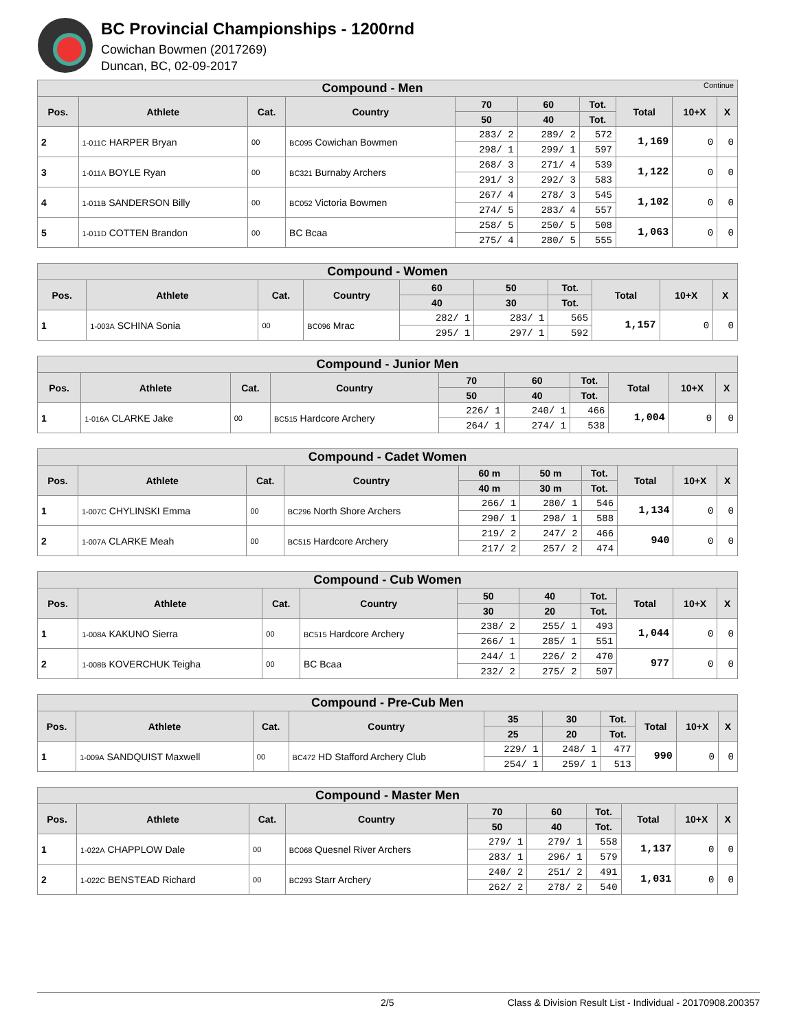BC Provincial Championships - 1200rnd
Cowichan Bowmen (2017269)
Duncan, BC, 02-09-2017
| Compound - Men Continue | | | | | | | | | |
| --- | --- | --- | --- | --- | --- | --- | --- | --- | --- |
| Pos. | Athlete | Cat. | Country | 70 | 60 | Tot. | Total | 10+X | X |
| | | | | 50 | 40 | Tot. | | | |
| 2 | 1-011C HARPER Bryan | 00 | BC095 Cowichan Bowmen | 283/ 2 | 289/ 2 | 572 | 1,169 | 0 | 0 |
| | | | | 298/ 1 | 299/ 1 | 597 | | | |
| 3 | 1-011A BOYLE Ryan | 00 | BC321 Burnaby Archers | 268/ 3 | 271/ 4 | 539 | 1,122 | 0 | 0 |
| | | | | 291/ 3 | 292/ 3 | 583 | | | |
| 4 | 1-011B SANDERSON Billy | 00 | BC052 Victoria Bowmen | 267/ 4 | 278/ 3 | 545 | 1,102 | 0 | 0 |
| | | | | 274/ 5 | 283/ 4 | 557 | | | |
| 5 | 1-011D COTTEN Brandon | 00 | BC Bcaa | 258/ 5 | 250/ 5 | 508 | 1,063 | 0 | 0 |
| | | | | 275/ 4 | 280/ 5 | 555 | | | |
| Compound - Women | | | | | | | | | |
| --- | --- | --- | --- | --- | --- | --- | --- | --- | --- |
| Pos. | Athlete | Cat. | Country | 60 | 50 | Tot. | Total | 10+X | X |
| | | | | 40 | 30 | Tot. | | | |
| 1 | 1-003A SCHINA Sonia | 00 | BC096 Mrac | 282/ 1 | 283/ 1 | 565 | 1,157 | 0 | 0 |
| | | | | 295/ 1 | 297/ 1 | 592 | | | |
| Compound - Junior Men | | | | | | | | | |
| --- | --- | --- | --- | --- | --- | --- | --- | --- | --- |
| Pos. | Athlete | Cat. | Country | 70 | 60 | Tot. | Total | 10+X | X |
| | | | | 50 | 40 | Tot. | | | |
| 1 | 1-016A CLARKE Jake | 00 | BC515 Hardcore Archery | 226/ 1 | 240/ 1 | 466 | 1,004 | 0 | 0 |
| | | | | 264/ 1 | 274/ 1 | 538 | | | |
| Compound - Cadet Women | | | | | | | | | |
| --- | --- | --- | --- | --- | --- | --- | --- | --- | --- |
| Pos. | Athlete | Cat. | Country | 60 m | 50 m | Tot. | Total | 10+X | X |
| | | | | 40 m | 30 m | Tot. | | | |
| 1 | 1-007C CHYLINSKI Emma | 00 | BC296 North Shore Archers | 266/ 1 | 280/ 1 | 546 | 1,134 | 0 | 0 |
| | | | | 290/ 1 | 298/ 1 | 588 | | | |
| 2 | 1-007A CLARKE Meah | 00 | BC515 Hardcore Archery | 219/ 2 | 247/ 2 | 466 | 940 | 0 | 0 |
| | | | | 217/ 2 | 257/ 2 | 474 | | | |
| Compound - Cub Women | | | | | | | | | |
| --- | --- | --- | --- | --- | --- | --- | --- | --- | --- |
| Pos. | Athlete | Cat. | Country | 50 | 40 | Tot. | Total | 10+X | X |
| | | | | 30 | 20 | Tot. | | | |
| 1 | 1-008A KAKUNO Sierra | 00 | BC515 Hardcore Archery | 238/ 2 | 255/ 1 | 493 | 1,044 | 0 | 0 |
| | | | | 266/ 1 | 285/ 1 | 551 | | | |
| 2 | 1-008B KOVERCHUK Teigha | 00 | BC Bcaa | 244/ 1 | 226/ 2 | 470 | 977 | 0 | 0 |
| | | | | 232/ 2 | 275/ 2 | 507 | | | |
| Compound - Pre-Cub Men | | | | | | | | | |
| --- | --- | --- | --- | --- | --- | --- | --- | --- | --- |
| Pos. | Athlete | Cat. | Country | 35 | 30 | Tot. | Total | 10+X | X |
| | | | | 25 | 20 | Tot. | | | |
| 1 | 1-009A SANDQUIST Maxwell | 00 | BC472 HD Stafford Archery Club | 229/ 1 | 248/ 1 | 477 | 990 | 0 | 0 |
| | | | | 254/ 1 | 259/ 1 | 513 | | | |
| Compound - Master Men | | | | | | | | | |
| --- | --- | --- | --- | --- | --- | --- | --- | --- | --- |
| Pos. | Athlete | Cat. | Country | 70 | 60 | Tot. | Total | 10+X | X |
| | | | | 50 | 40 | Tot. | | | |
| 1 | 1-022A CHAPPLOW Dale | 00 | BC068 Quesnel River Archers | 279/ 1 | 279/ 1 | 558 | 1,137 | 0 | 0 |
| | | | | 283/ 1 | 296/ 1 | 579 | | | |
| 2 | 1-022C BENSTEAD Richard | 00 | BC293 Starr Archery | 240/ 2 | 251/ 2 | 491 | 1,031 | 0 | 0 |
| | | | | 262/ 2 | 278/ 2 | 540 | | | |
2/5 Class & Division Result List - Individual - 20170908.200357